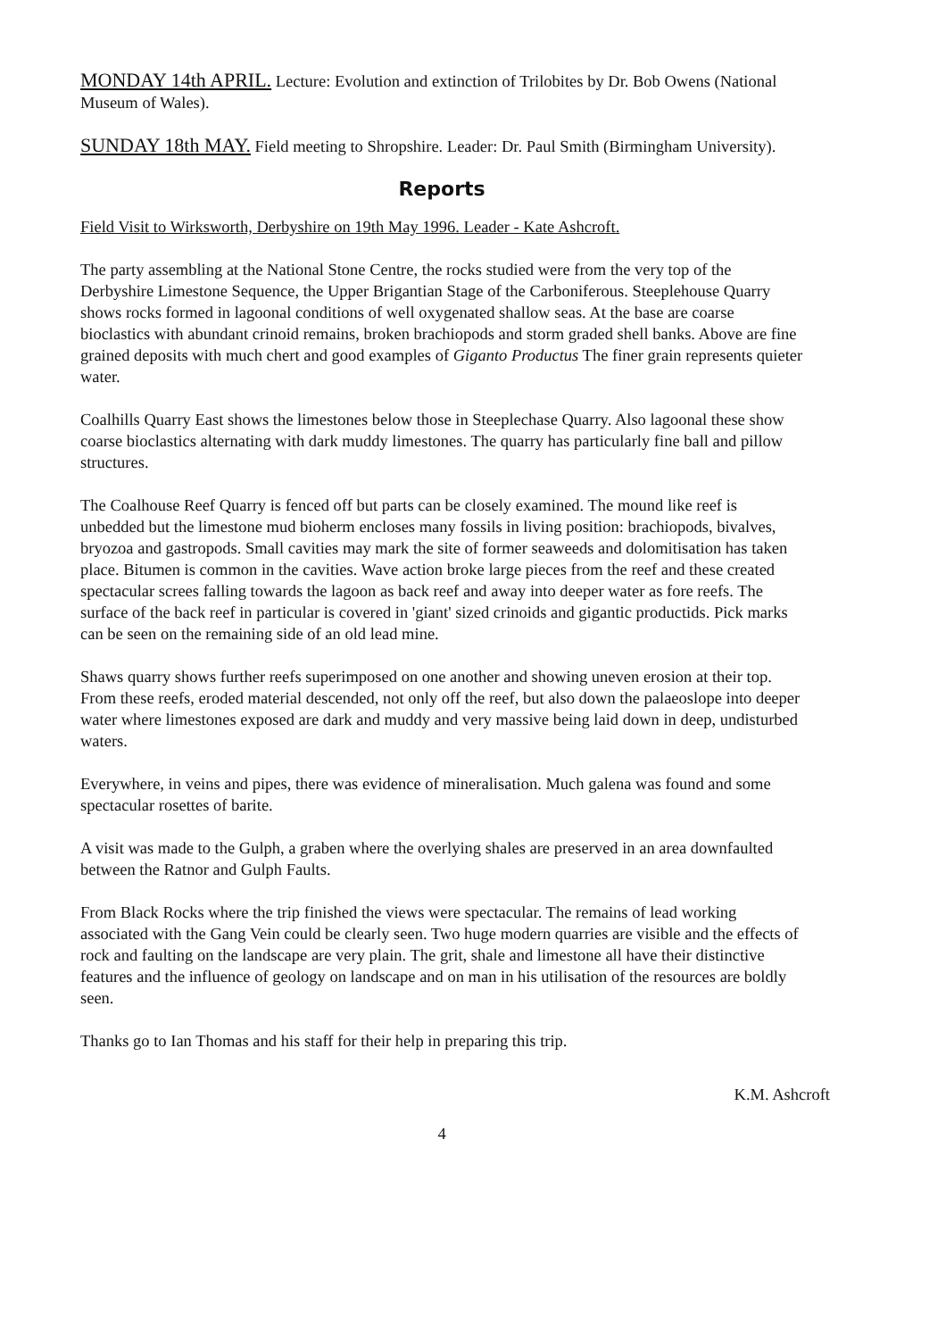MONDAY 14th APRIL. Lecture: Evolution and extinction of Trilobites by Dr. Bob Owens (National Museum of Wales).
SUNDAY 18th MAY. Field meeting to Shropshire. Leader: Dr. Paul Smith (Birmingham University).
Reports
Field Visit to Wirksworth, Derbyshire on 19th May 1996. Leader - Kate Ashcroft.
The party assembling at the National Stone Centre, the rocks studied were from the very top of the Derbyshire Limestone Sequence, the Upper Brigantian Stage of the Carboniferous. Steeplehouse Quarry shows rocks formed in lagoonal conditions of well oxygenated shallow seas. At the base are coarse bioclastics with abundant crinoid remains, broken brachiopods and storm graded shell banks. Above are fine grained deposits with much chert and good examples of Giganto Productus The finer grain represents quieter water.
Coalhills Quarry East shows the limestones below those in Steeplechase Quarry. Also lagoonal these show coarse bioclastics alternating with dark muddy limestones. The quarry has particularly fine ball and pillow structures.
The Coalhouse Reef Quarry is fenced off but parts can be closely examined. The mound like reef is unbedded but the limestone mud bioherm encloses many fossils in living position: brachiopods, bivalves, bryozoa and gastropods. Small cavities may mark the site of former seaweeds and dolomitisation has taken place. Bitumen is common in the cavities. Wave action broke large pieces from the reef and these created spectacular screes falling towards the lagoon as back reef and away into deeper water as fore reefs. The surface of the back reef in particular is covered in 'giant' sized crinoids and gigantic productids. Pick marks can be seen on the remaining side of an old lead mine.
Shaws quarry shows further reefs superimposed on one another and showing uneven erosion at their top. From these reefs, eroded material descended, not only off the reef, but also down the palaeoslope into deeper water where limestones exposed are dark and muddy and very massive being laid down in deep, undisturbed waters.
Everywhere, in veins and pipes, there was evidence of mineralisation. Much galena was found and some spectacular rosettes of barite.
A visit was made to the Gulph, a graben where the overlying shales are preserved in an area downfaulted between the Ratnor and Gulph Faults.
From Black Rocks where the trip finished the views were spectacular. The remains of lead working associated with the Gang Vein could be clearly seen. Two huge modern quarries are visible and the effects of rock and faulting on the landscape are very plain. The grit, shale and limestone all have their distinctive features and the influence of geology on landscape and on man in his utilisation of the resources are boldly seen.
Thanks go to Ian Thomas and his staff for their help in preparing this trip.
K.M. Ashcroft
4